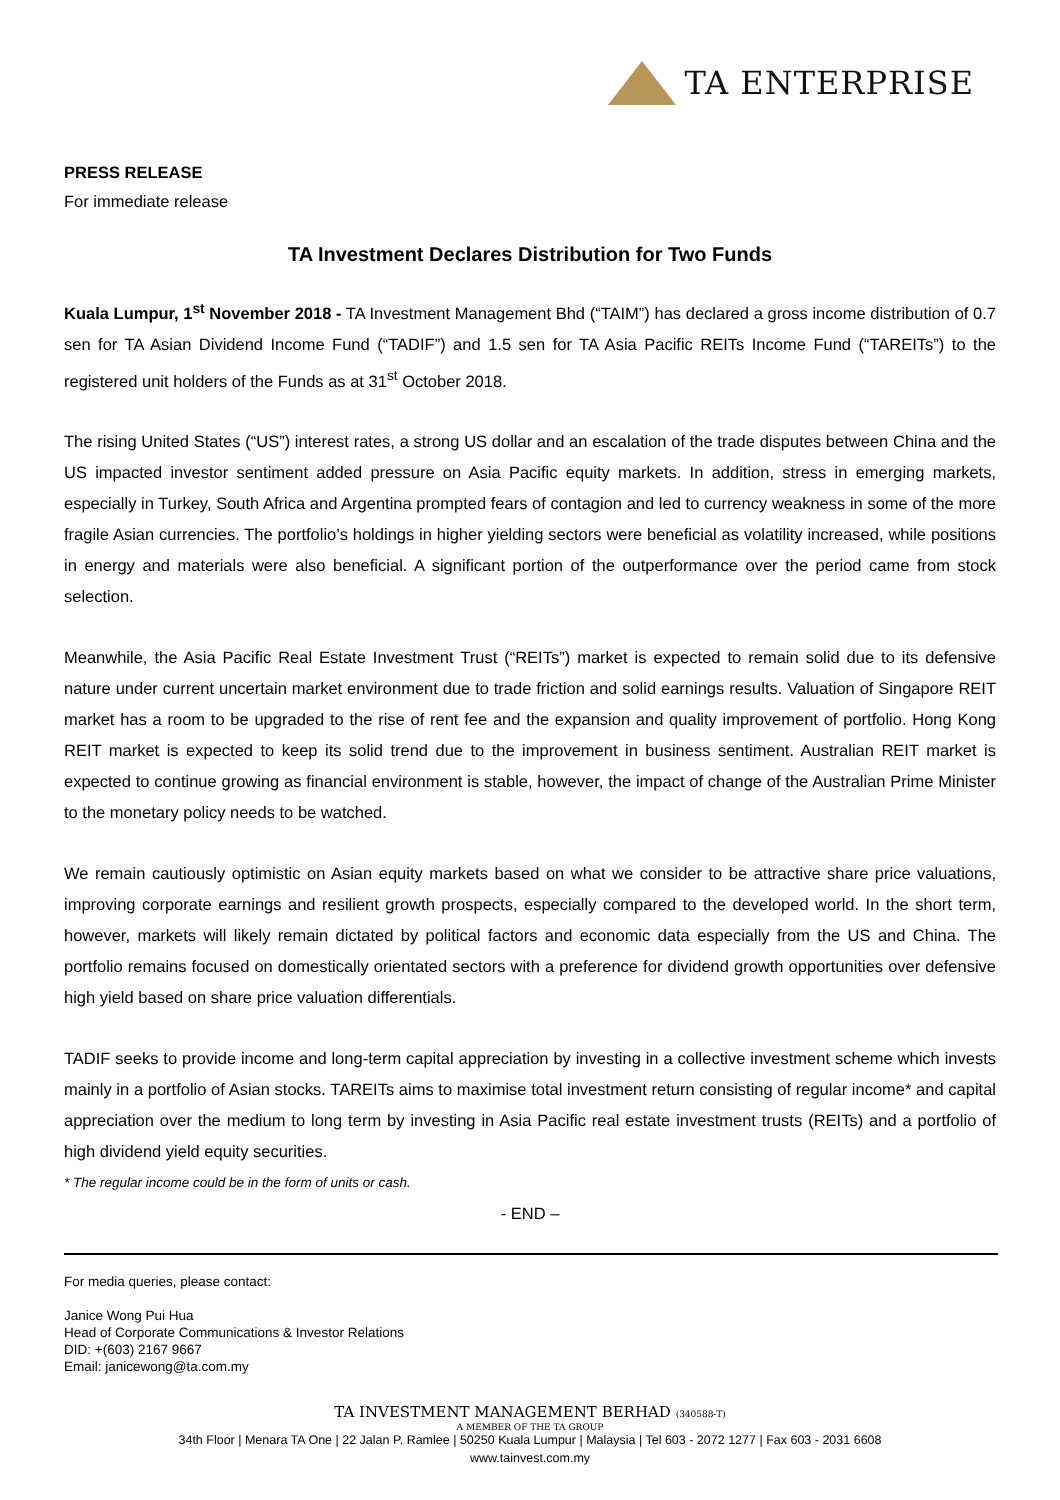TA ENTERPRISE
PRESS RELEASE
For immediate release
TA Investment Declares Distribution for Two Funds
Kuala Lumpur, 1<sup>st</sup> November 2018 - TA Investment Management Bhd (“TAIM”) has declared a gross income distribution of 0.7 sen for TA Asian Dividend Income Fund (“TADIF”) and 1.5 sen for TA Asia Pacific REITs Income Fund (“TAREITs”) to the registered unit holders of the Funds as at 31<sup>st</sup> October 2018.
The rising United States (“US”) interest rates, a strong US dollar and an escalation of the trade disputes between China and the US impacted investor sentiment added pressure on Asia Pacific equity markets. In addition, stress in emerging markets, especially in Turkey, South Africa and Argentina prompted fears of contagion and led to currency weakness in some of the more fragile Asian currencies. The portfolio’s holdings in higher yielding sectors were beneficial as volatility increased, while positions in energy and materials were also beneficial. A significant portion of the outperformance over the period came from stock selection.
Meanwhile, the Asia Pacific Real Estate Investment Trust (“REITs”) market is expected to remain solid due to its defensive nature under current uncertain market environment due to trade friction and solid earnings results. Valuation of Singapore REIT market has a room to be upgraded to the rise of rent fee and the expansion and quality improvement of portfolio. Hong Kong REIT market is expected to keep its solid trend due to the improvement in business sentiment. Australian REIT market is expected to continue growing as financial environment is stable, however, the impact of change of the Australian Prime Minister to the monetary policy needs to be watched.
We remain cautiously optimistic on Asian equity markets based on what we consider to be attractive share price valuations, improving corporate earnings and resilient growth prospects, especially compared to the developed world. In the short term, however, markets will likely remain dictated by political factors and economic data especially from the US and China. The portfolio remains focused on domestically orientated sectors with a preference for dividend growth opportunities over defensive high yield based on share price valuation differentials.
TADIF seeks to provide income and long-term capital appreciation by investing in a collective investment scheme which invests mainly in a portfolio of Asian stocks. TAREITs aims to maximise total investment return consisting of regular income* and capital appreciation over the medium to long term by investing in Asia Pacific real estate investment trusts (REITs) and a portfolio of high dividend yield equity securities.
* The regular income could be in the form of units or cash.
- END –
For media queries, please contact:
Janice Wong Pui Hua
Head of Corporate Communications & Investor Relations
DID: +(603) 2167 9667
Email: janicewong@ta.com.my
TA INVESTMENT MANAGEMENT BERHAD (340588-T)
A MEMBER OF THE TA GROUP
34th Floor | Menara TA One | 22 Jalan P. Ramlee | 50250 Kuala Lumpur | Malaysia | Tel 603 - 2072 1277 | Fax 603 - 2031 6608
www.tainvest.com.my